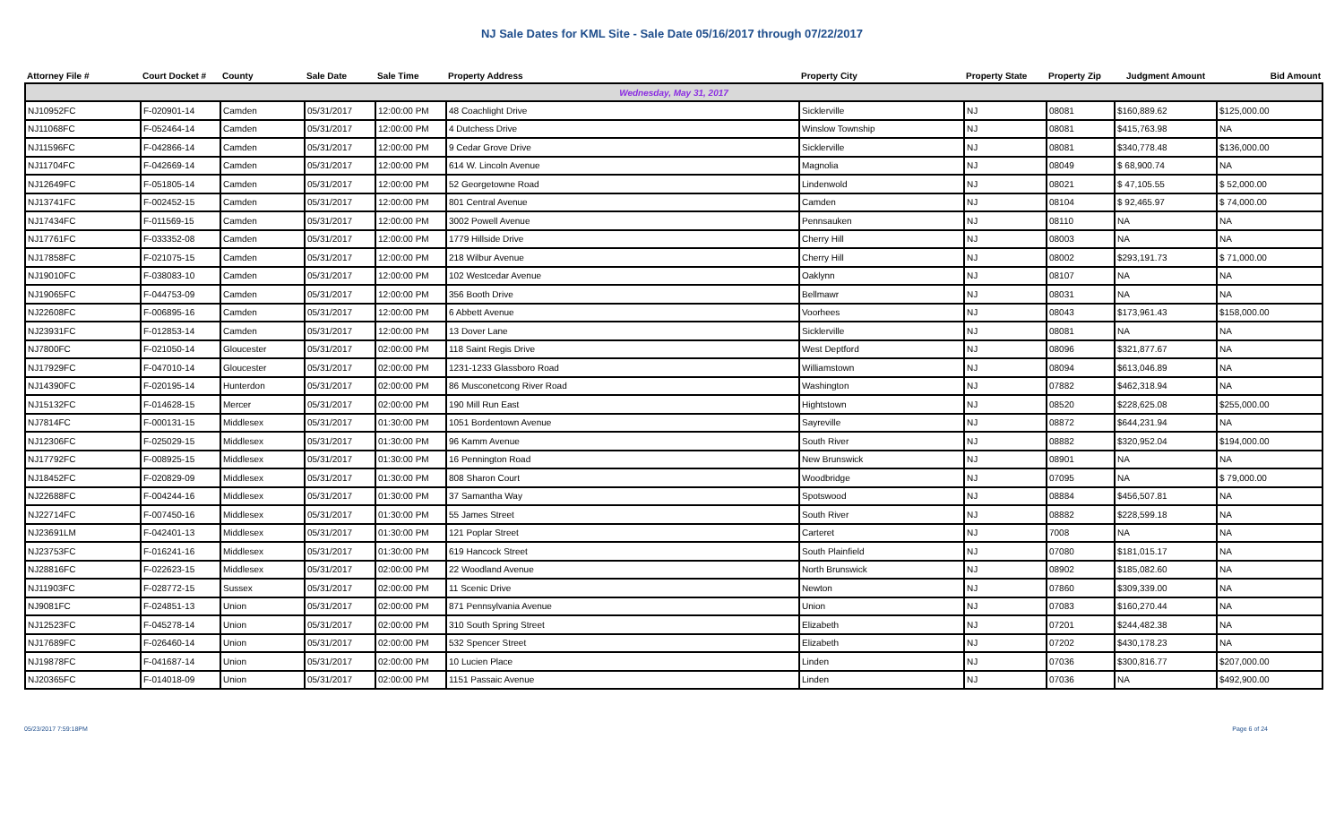NJ Sale Dates for KML Site - Sale Date 05/16/2017 through 07/22/2017
| Attorney File # | Court Docket # | County | Sale Date | Sale Time | Property Address | Property City | Property State | Property Zip | Judgment Amount | Bid Amount |
| --- | --- | --- | --- | --- | --- | --- | --- | --- | --- | --- |
| Wednesday, May 31, 2017 | | | | | | | | | | |
| NJ10952FC | F-020901-14 | Camden | 05/31/2017 | 12:00:00 PM | 48 Coachlight Drive | Sicklerville | NJ | 08081 | $160,889.62 | $125,000.00 |
| NJ11068FC | F-052464-14 | Camden | 05/31/2017 | 12:00:00 PM | 4 Dutchess Drive | Winslow Township | NJ | 08081 | $415,763.98 | NA |
| NJ11596FC | F-042866-14 | Camden | 05/31/2017 | 12:00:00 PM | 9 Cedar Grove Drive | Sicklerville | NJ | 08081 | $340,778.48 | $136,000.00 |
| NJ11704FC | F-042669-14 | Camden | 05/31/2017 | 12:00:00 PM | 614 W. Lincoln Avenue | Magnolia | NJ | 08049 | $ 68,900.74 | NA |
| NJ12649FC | F-051805-14 | Camden | 05/31/2017 | 12:00:00 PM | 52 Georgetowne Road | Lindenwold | NJ | 08021 | $ 47,105.55 | $ 52,000.00 |
| NJ13741FC | F-002452-15 | Camden | 05/31/2017 | 12:00:00 PM | 801 Central Avenue | Camden | NJ | 08104 | $ 92,465.97 | $ 74,000.00 |
| NJ17434FC | F-011569-15 | Camden | 05/31/2017 | 12:00:00 PM | 3002 Powell Avenue | Pennsauken | NJ | 08110 | NA | NA |
| NJ17761FC | F-033352-08 | Camden | 05/31/2017 | 12:00:00 PM | 1779 Hillside Drive | Cherry Hill | NJ | 08003 | NA | NA |
| NJ17858FC | F-021075-15 | Camden | 05/31/2017 | 12:00:00 PM | 218 Wilbur Avenue | Cherry Hill | NJ | 08002 | $293,191.73 | $ 71,000.00 |
| NJ19010FC | F-038083-10 | Camden | 05/31/2017 | 12:00:00 PM | 102 Westcedar Avenue | Oaklynn | NJ | 08107 | NA | NA |
| NJ19065FC | F-044753-09 | Camden | 05/31/2017 | 12:00:00 PM | 356 Booth Drive | Bellmawr | NJ | 08031 | NA | NA |
| NJ22608FC | F-006895-16 | Camden | 05/31/2017 | 12:00:00 PM | 6 Abbett Avenue | Voorhees | NJ | 08043 | $173,961.43 | $158,000.00 |
| NJ23931FC | F-012853-14 | Camden | 05/31/2017 | 12:00:00 PM | 13 Dover Lane | Sicklerville | NJ | 08081 | NA | NA |
| NJ7800FC | F-021050-14 | Gloucester | 05/31/2017 | 02:00:00 PM | 118 Saint Regis Drive | West Deptford | NJ | 08096 | $321,877.67 | NA |
| NJ17929FC | F-047010-14 | Gloucester | 05/31/2017 | 02:00:00 PM | 1231-1233 Glassboro Road | Williamstown | NJ | 08094 | $613,046.89 | NA |
| NJ14390FC | F-020195-14 | Hunterdon | 05/31/2017 | 02:00:00 PM | 86 Musconetcong River Road | Washington | NJ | 07882 | $462,318.94 | NA |
| NJ15132FC | F-014628-15 | Mercer | 05/31/2017 | 02:00:00 PM | 190 Mill Run East | Hightstown | NJ | 08520 | $228,625.08 | $255,000.00 |
| NJ7814FC | F-000131-15 | Middlesex | 05/31/2017 | 01:30:00 PM | 1051 Bordentown Avenue | Sayreville | NJ | 08872 | $644,231.94 | NA |
| NJ12306FC | F-025029-15 | Middlesex | 05/31/2017 | 01:30:00 PM | 96 Kamm Avenue | South River | NJ | 08882 | $320,952.04 | $194,000.00 |
| NJ17792FC | F-008925-15 | Middlesex | 05/31/2017 | 01:30:00 PM | 16 Pennington Road | New Brunswick | NJ | 08901 | NA | NA |
| NJ18452FC | F-020829-09 | Middlesex | 05/31/2017 | 01:30:00 PM | 808 Sharon Court | Woodbridge | NJ | 07095 | NA | $ 79,000.00 |
| NJ22688FC | F-004244-16 | Middlesex | 05/31/2017 | 01:30:00 PM | 37 Samantha Way | Spotswood | NJ | 08884 | $456,507.81 | NA |
| NJ22714FC | F-007450-16 | Middlesex | 05/31/2017 | 01:30:00 PM | 55 James Street | South River | NJ | 08882 | $228,599.18 | NA |
| NJ23691LM | F-042401-13 | Middlesex | 05/31/2017 | 01:30:00 PM | 121 Poplar Street | Carteret | NJ | 7008 | NA | NA |
| NJ23753FC | F-016241-16 | Middlesex | 05/31/2017 | 01:30:00 PM | 619 Hancock Street | South Plainfield | NJ | 07080 | $181,015.17 | NA |
| NJ28816FC | F-022623-15 | Middlesex | 05/31/2017 | 02:00:00 PM | 22 Woodland Avenue | North Brunswick | NJ | 08902 | $185,082.60 | NA |
| NJ11903FC | F-028772-15 | Sussex | 05/31/2017 | 02:00:00 PM | 11 Scenic Drive | Newton | NJ | 07860 | $309,339.00 | NA |
| NJ9081FC | F-024851-13 | Union | 05/31/2017 | 02:00:00 PM | 871 Pennsylvania Avenue | Union | NJ | 07083 | $160,270.44 | NA |
| NJ12523FC | F-045278-14 | Union | 05/31/2017 | 02:00:00 PM | 310 South Spring Street | Elizabeth | NJ | 07201 | $244,482.38 | NA |
| NJ17689FC | F-026460-14 | Union | 05/31/2017 | 02:00:00 PM | 532 Spencer Street | Elizabeth | NJ | 07202 | $430,178.23 | NA |
| NJ19878FC | F-041687-14 | Union | 05/31/2017 | 02:00:00 PM | 10 Lucien Place | Linden | NJ | 07036 | $300,816.77 | $207,000.00 |
| NJ20365FC | F-014018-09 | Union | 05/31/2017 | 02:00:00 PM | 1151 Passaic Avenue | Linden | NJ | 07036 | NA | $492,900.00 |
05/23/2017 7:59:18PM Page 6 of 24